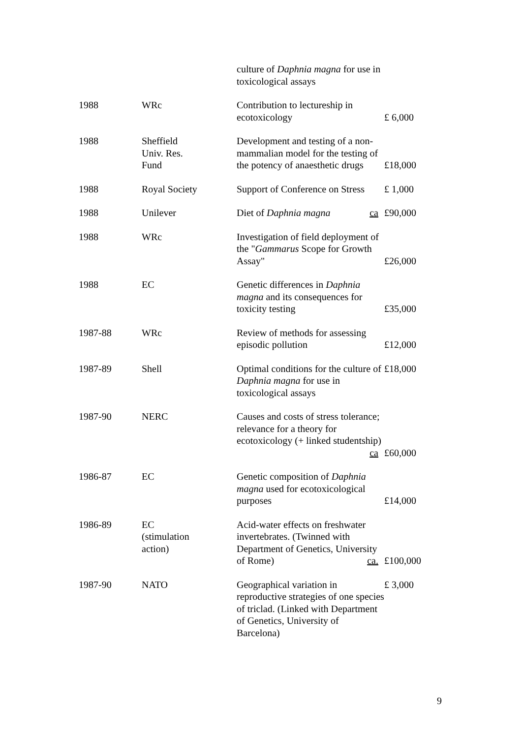| | | culture of Daphnia magna for use in toxicological assays | |
| 1988 | WRc | Contribution to lectureship in ecotoxicology | £ 6,000 |
| 1988 | Sheffield Univ. Res. Fund | Development and testing of a non-mammalian model for the testing of the potency of anaesthetic drugs | £18,000 |
| 1988 | Royal Society | Support of Conference on Stress | £ 1,000 |
| 1988 | Unilever | Diet of Daphnia magna ca | £90,000 |
| 1988 | WRc | Investigation of field deployment of the " Gammarus Scope for Growth Assay" | £26,000 |
| 1988 | EC | Genetic differences in Daphnia magna and its consequences for toxicity testing | £35,000 |
| 1987-88 | WRc | Review of methods for assessing episodic pollution | £12,000 |
| 1987-89 | Shell | Optimal conditions for the culture of Daphnia magna for use in toxicological assays | £18,000 |
| 1987-90 | NERC | Causes and costs of stress tolerance; relevance for a theory for ecotoxicology (+ linked studentship) ca | £60,000 |
| 1986-87 | EC | Genetic composition of Daphnia magna used for ecotoxicological purposes | £14,000 |
| 1986-89 | EC (stimulation action) | Acid-water effects on freshwater invertebrates. (Twinned with Department of Genetics, University of Rome) ca. | £100,000 |
| 1987-90 | NATO | Geographical variation in reproductive strategies of one species of triclad. (Linked with Department of Genetics, University of Barcelona) | £ 3,000 |
9